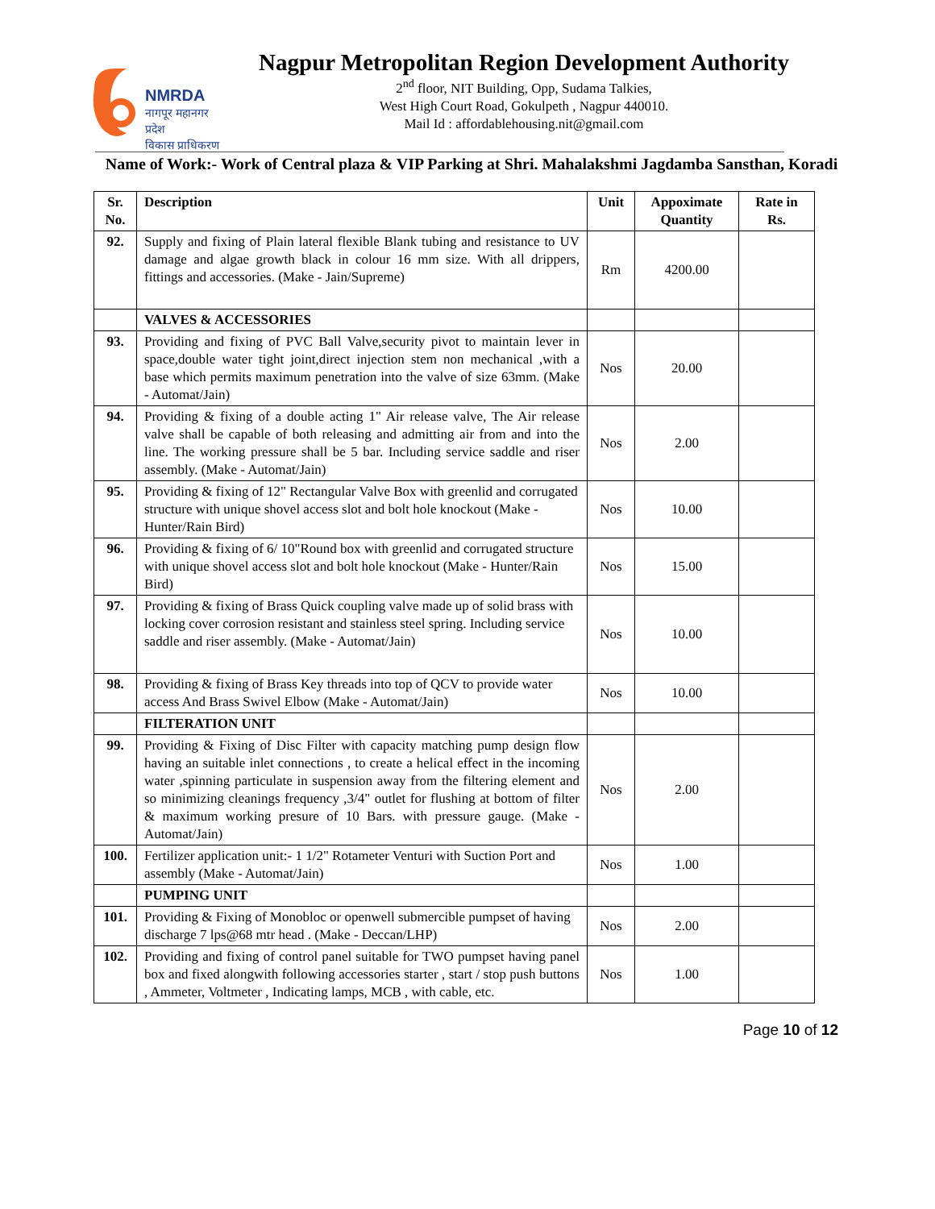NMRDA
नागपूर महानगर प्रदेश
विकास प्राधिकरण
Nagpur Metropolitan Region Development Authority
2<sup>nd</sup> floor, NIT Building, Opp, Sudama Talkies,
West High Court Road, Gokulpeth , Nagpur 440010.
Mail Id : affordablehousing.nit@gmail.com
Name of Work:- Work of Central plaza & VIP Parking at Shri. Mahalakshmi Jagdamba Sansthan, Koradi
| Sr. No. | Description | Unit | Appoximate Quantity | Rate in Rs. |
| --- | --- | --- | --- | --- |
| 92. | Supply and fixing of Plain lateral flexible Blank tubing and resistance to UV damage and algae growth black in colour 16 mm size. With all drippers, fittings and accessories. (Make - Jain/Supreme) | Rm | 4200.00 | |
| | VALVES & ACCESSORIES | | | |
| 93. | Providing and fixing of PVC Ball Valve,security pivot to maintain lever in space,double water tight joint,direct injection stem non mechanical ,with a base which permits maximum penetration into the valve of size 63mm. (Make - Automat/Jain) | Nos | 20.00 | |
| 94. | Providing & fixing of a double acting 1" Air release valve, The Air release valve shall be capable of both releasing and admitting air from and into the line. The working pressure shall be 5 bar. Including service saddle and riser assembly. (Make - Automat/Jain) | Nos | 2.00 | |
| 95. | Providing & fixing of 12" Rectangular Valve Box with greenlid and corrugated structure with unique shovel access slot and bolt hole knockout (Make - Hunter/Rain Bird) | Nos | 10.00 | |
| 96. | Providing & fixing of 6/ 10"Round box with greenlid and corrugated structure with unique shovel access slot and bolt hole knockout (Make - Hunter/Rain Bird) | Nos | 15.00 | |
| 97. | Providing & fixing of Brass Quick coupling valve made up of solid brass with locking cover corrosion resistant and stainless steel spring. Including service saddle and riser assembly. (Make - Automat/Jain) | Nos | 10.00 | |
| 98. | Providing & fixing of Brass Key threads into top of QCV to provide water access And Brass Swivel Elbow (Make - Automat/Jain) | Nos | 10.00 | |
| | FILTERATION UNIT | | | |
| 99. | Providing & Fixing of Disc Filter with capacity matching pump design flow having an suitable inlet connections , to create a helical effect in the incoming water ,spinning particulate in suspension away from the filtering element and so minimizing cleanings frequency ,3/4" outlet for flushing at bottom of filter & maximum working presure of 10 Bars. with pressure gauge. (Make - Automat/Jain) | Nos | 2.00 | |
| 100. | Fertilizer application unit:- 1 1/2" Rotameter Venturi with Suction Port and assembly (Make - Automat/Jain) | Nos | 1.00 | |
| | PUMPING UNIT | | | |
| 101. | Providing & Fixing of Monobloc or openwell submercible pumpset of having discharge 7 lps@68 mtr head . (Make - Deccan/LHP) | Nos | 2.00 | |
| 102. | Providing and fixing of control panel suitable for TWO pumpset having panel box and fixed alongwith following accessories starter , start / stop push buttons , Ammeter, Voltmeter , Indicating lamps, MCB , with cable, etc. | Nos | 1.00 | |
Page 10 of 12